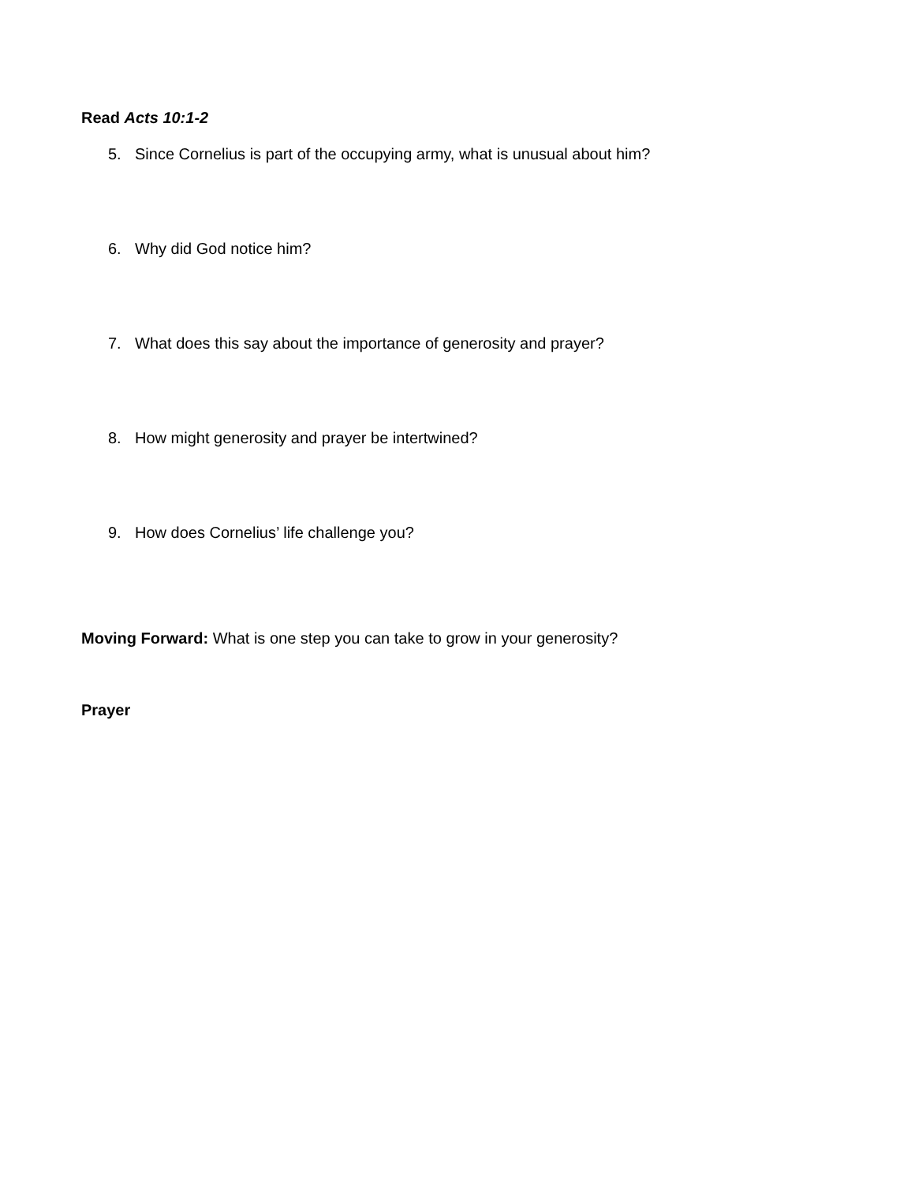Read Acts 10:1-2
5. Since Cornelius is part of the occupying army, what is unusual about him?
6. Why did God notice him?
7. What does this say about the importance of generosity and prayer?
8. How might generosity and prayer be intertwined?
9. How does Cornelius’ life challenge you?
Moving Forward: What is one step you can take to grow in your generosity?
Prayer